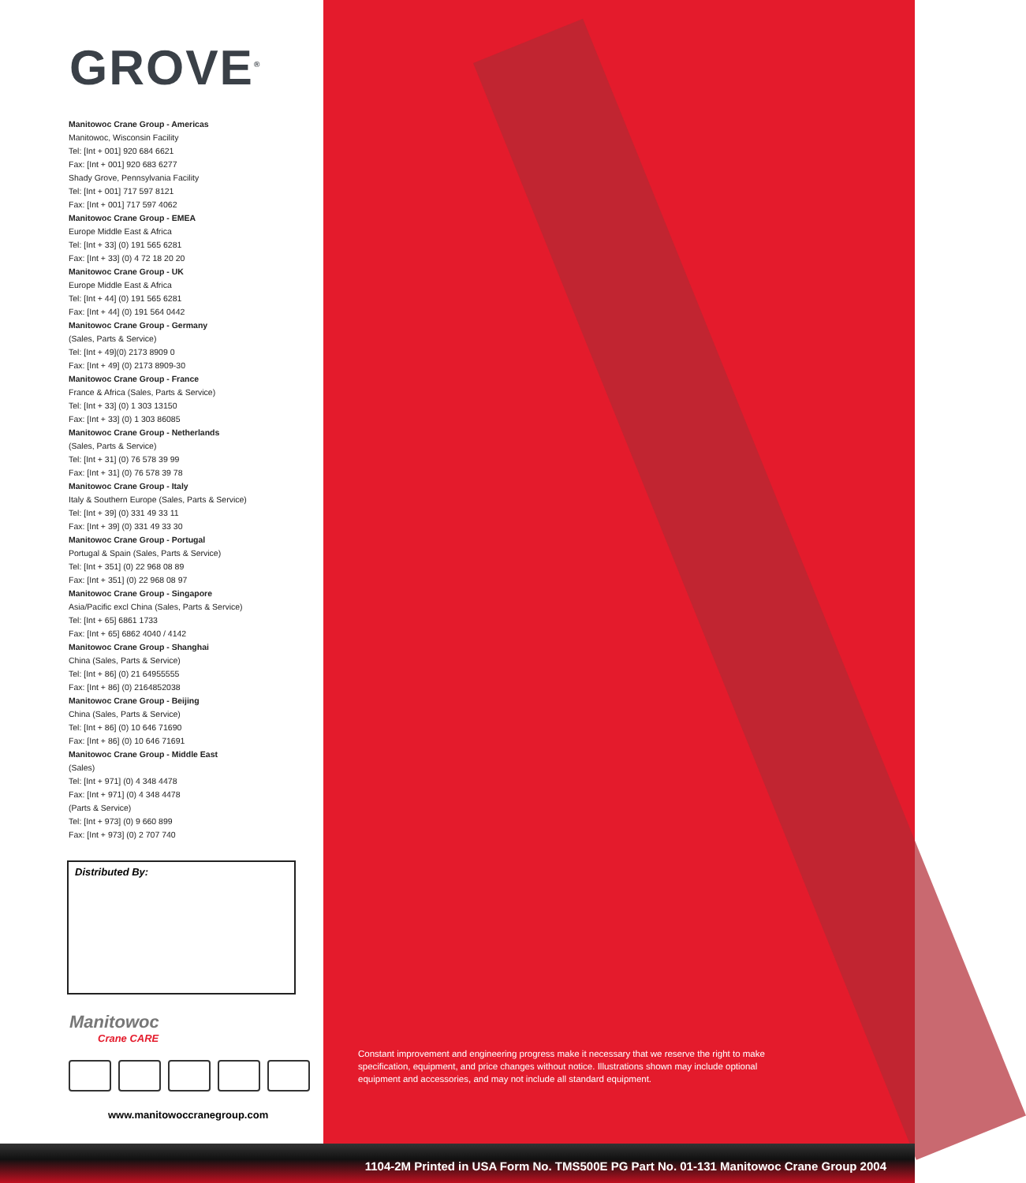GROVE<sup>®</sup>
Manitowoc Crane Group - Americas
Manitowoc, Wisconsin Facility
Tel: [Int + 001] 920 684 6621
Fax: [Int + 001] 920 683 6277
Shady Grove, Pennsylvania Facility
Tel: [Int + 001] 717 597 8121
Fax: [Int + 001] 717 597 4062
Manitowoc Crane Group - EMEA
Europe Middle East & Africa
Tel: [Int + 33] (0) 191 565 6281
Fax: [Int + 33] (0) 4 72 18 20 20
Manitowoc Crane Group - UK
Europe Middle East & Africa
Tel: [Int + 44] (0) 191 565 6281
Fax: [Int + 44] (0) 191 564 0442
Manitowoc Crane Group - Germany
(Sales, Parts & Service)
Tel: [Int + 49](0) 2173 8909 0
Fax: [Int + 49] (0) 2173 8909-30
Manitowoc Crane Group - France
France & Africa (Sales, Parts & Service)
Tel: [Int + 33] (0) 1 303 13150
Fax: [Int + 33] (0) 1 303 86085
Manitowoc Crane Group - Netherlands
(Sales, Parts & Service)
Tel: [Int + 31] (0) 76 578 39 99
Fax: [Int + 31] (0) 76 578 39 78
Manitowoc Crane Group - Italy
Italy & Southern Europe (Sales, Parts & Service)
Tel: [Int + 39] (0) 331 49 33 11
Fax: [Int + 39] (0) 331 49 33 30
Manitowoc Crane Group - Portugal
Portugal & Spain (Sales, Parts & Service)
Tel: [Int + 351] (0) 22 968 08 89
Fax: [Int + 351] (0) 22 968 08 97
Manitowoc Crane Group - Singapore
Asia/Pacific excl China (Sales, Parts & Service)
Tel: [Int + 65] 6861 1733
Fax: [Int + 65] 6862 4040 / 4142
Manitowoc Crane Group - Shanghai
China (Sales, Parts & Service)
Tel: [Int + 86] (0) 21 64955555
Fax: [Int + 86] (0) 2164852038
Manitowoc Crane Group - Beijing
China (Sales, Parts & Service)
Tel: [Int + 86] (0) 10 646 71690
Fax: [Int + 86] (0) 10 646 71691
Manitowoc Crane Group - Middle East
(Sales)
Tel: [Int + 971] (0) 4 348 4478
Fax: [Int + 971] (0) 4 348 4478
(Parts & Service)
Tel: [Int + 973] (0) 9 660 899
Fax: [Int + 973] (0) 2 707 740
Distributed By:
Manitowoc
Crane CARE
www.manitowoccranegroup.com
Constant improvement and engineering progress make it necessary that we reserve the right to make specification, equipment, and price changes without notice. Illustrations shown may include optional equipment and accessories, and may not include all standard equipment.
1104-2M Printed in USA Form No. TMS500E PG Part No. 01-131 Manitowoc Crane Group 2004